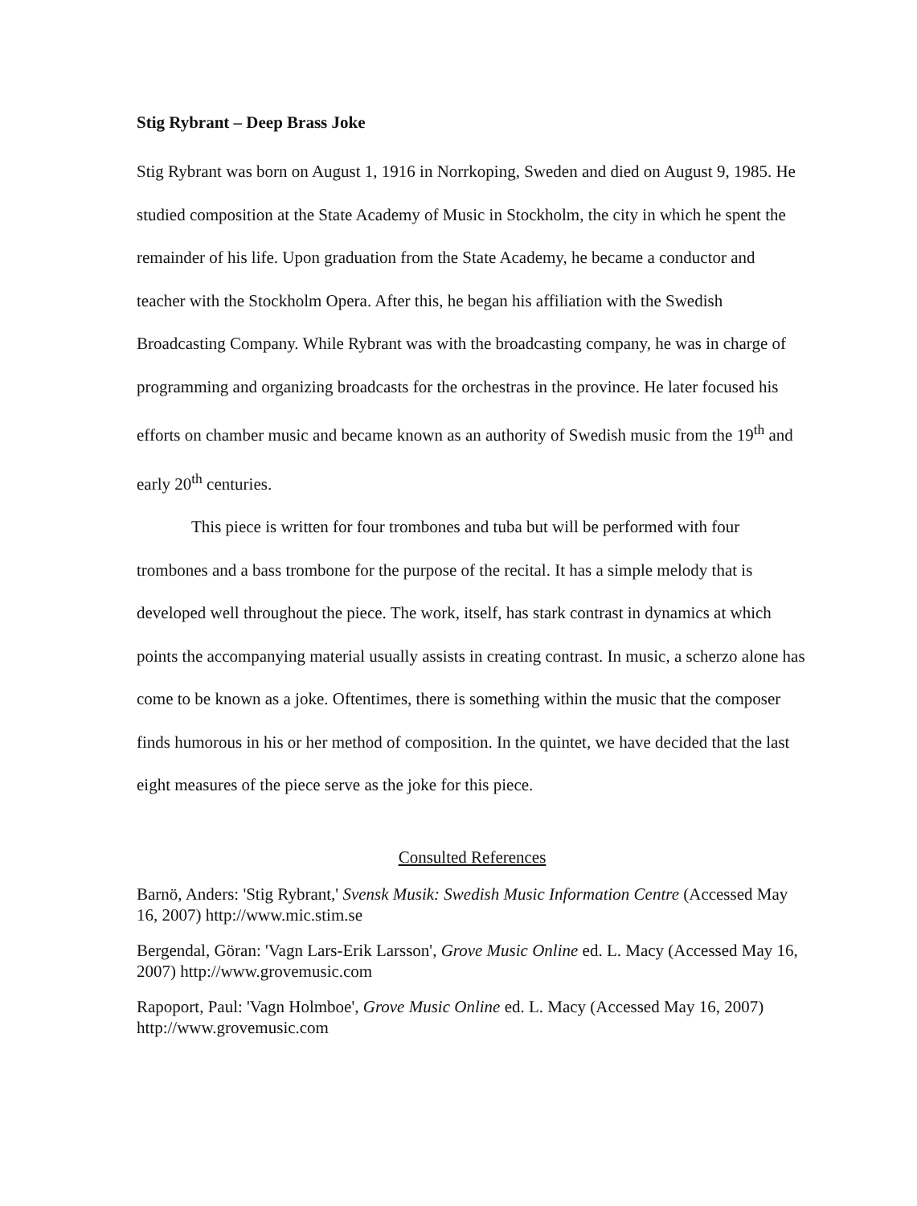Stig Rybrant – Deep Brass Joke
Stig Rybrant was born on August 1, 1916 in Norrkoping, Sweden and died on August 9, 1985. He studied composition at the State Academy of Music in Stockholm, the city in which he spent the remainder of his life. Upon graduation from the State Academy, he became a conductor and teacher with the Stockholm Opera. After this, he began his affiliation with the Swedish Broadcasting Company. While Rybrant was with the broadcasting company, he was in charge of programming and organizing broadcasts for the orchestras in the province. He later focused his efforts on chamber music and became known as an authority of Swedish music from the 19<sup>th</sup> and early 20<sup>th</sup> centuries.
This piece is written for four trombones and tuba but will be performed with four trombones and a bass trombone for the purpose of the recital. It has a simple melody that is developed well throughout the piece. The work, itself, has stark contrast in dynamics at which points the accompanying material usually assists in creating contrast. In music, a scherzo alone has come to be known as a joke. Oftentimes, there is something within the music that the composer finds humorous in his or her method of composition. In the quintet, we have decided that the last eight measures of the piece serve as the joke for this piece.
Consulted References
Barnö, Anders: 'Stig Rybrant,' Svensk Musik: Swedish Music Information Centre (Accessed May 16, 2007) http://www.mic.stim.se
Bergendal, Göran: 'Vagn Lars-Erik Larsson', Grove Music Online ed. L. Macy (Accessed May 16, 2007) http://www.grovemusic.com
Rapoport, Paul: 'Vagn Holmboe', Grove Music Online ed. L. Macy (Accessed May 16, 2007) http://www.grovemusic.com